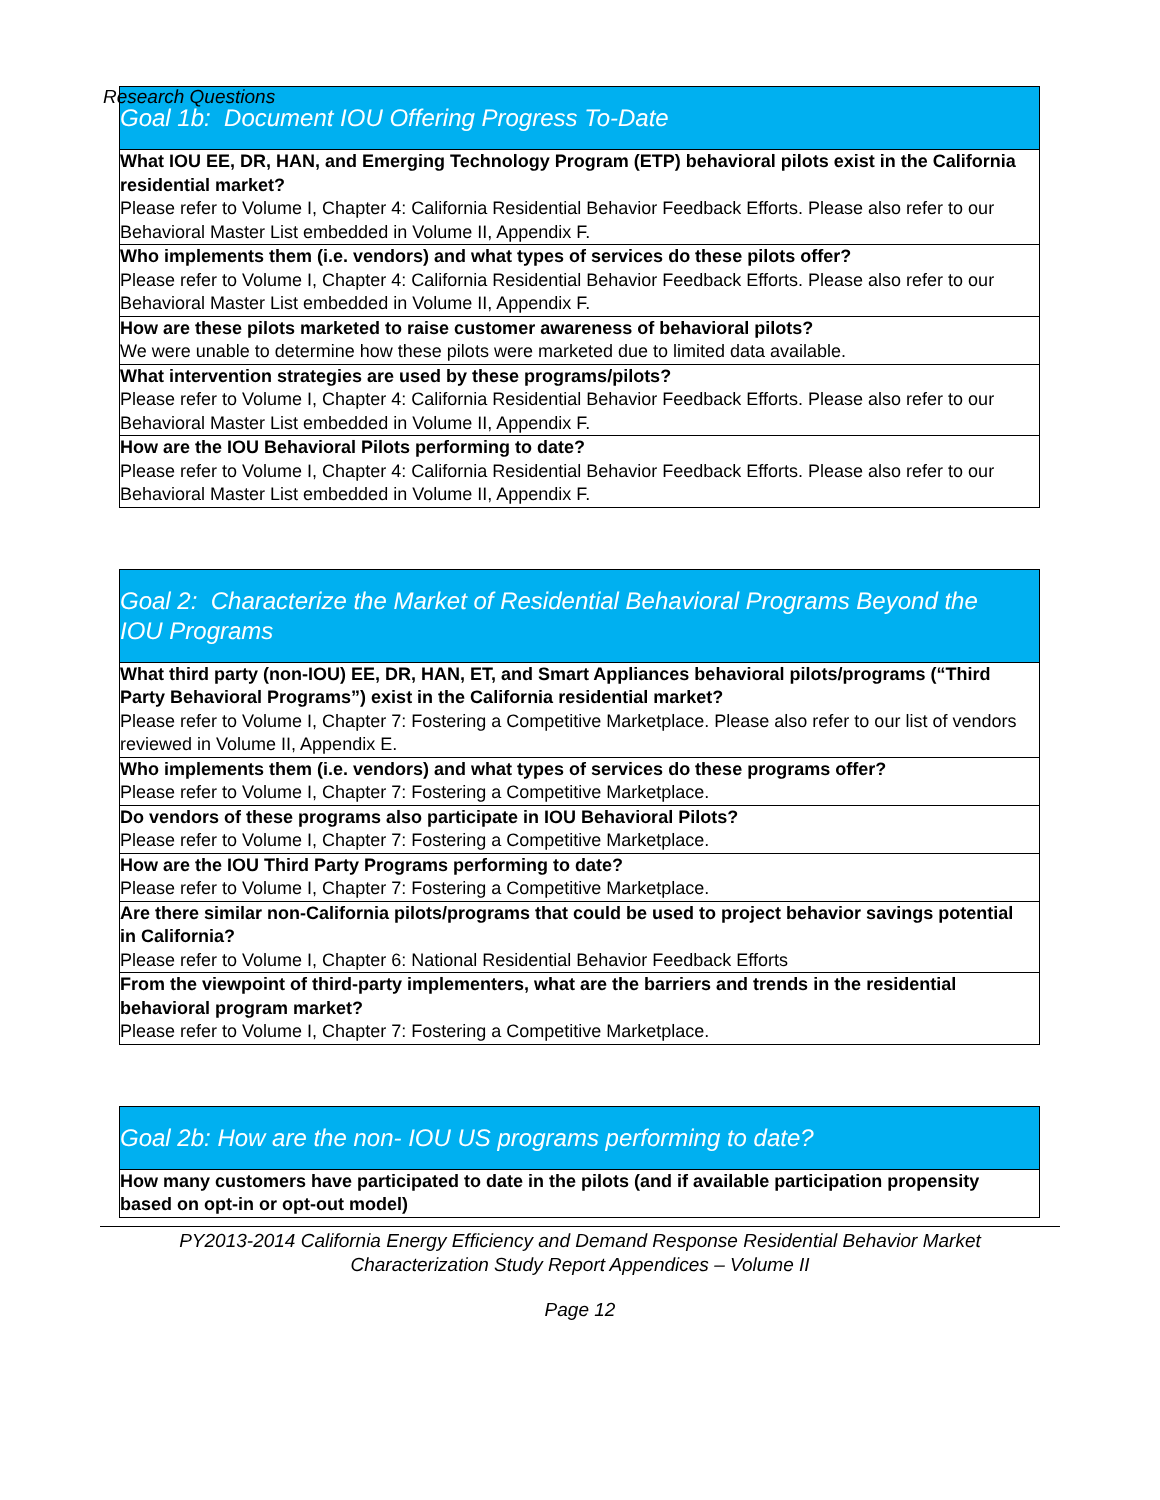Research Questions
| Goal 1b: Document IOU Offering Progress To-Date |
| --- |
| What IOU EE, DR, HAN, and Emerging Technology Program (ETP) behavioral pilots exist in the California residential market? Please refer to Volume I, Chapter 4: California Residential Behavior Feedback Efforts. Please also refer to our Behavioral Master List embedded in Volume II, Appendix F. |
| Who implements them (i.e. vendors) and what types of services do these pilots offer? Please refer to Volume I, Chapter 4: California Residential Behavior Feedback Efforts. Please also refer to our Behavioral Master List embedded in Volume II, Appendix F. |
| How are these pilots marketed to raise customer awareness of behavioral pilots? We were unable to determine how these pilots were marketed due to limited data available. |
| What intervention strategies are used by these programs/pilots? Please refer to Volume I, Chapter 4: California Residential Behavior Feedback Efforts. Please also refer to our Behavioral Master List embedded in Volume II, Appendix F. |
| How are the IOU Behavioral Pilots performing to date? Please refer to Volume I, Chapter 4: California Residential Behavior Feedback Efforts. Please also refer to our Behavioral Master List embedded in Volume II, Appendix F. |
| Goal 2: Characterize the Market of Residential Behavioral Programs Beyond the IOU Programs |
| --- |
| What third party (non-IOU) EE, DR, HAN, ET, and Smart Appliances behavioral pilots/programs (“Third Party Behavioral Programs”) exist in the California residential market? Please refer to Volume I, Chapter 7: Fostering a Competitive Marketplace. Please also refer to our list of vendors reviewed in Volume II, Appendix E. |
| Who implements them (i.e. vendors) and what types of services do these programs offer? Please refer to Volume I, Chapter 7: Fostering a Competitive Marketplace. |
| Do vendors of these programs also participate in IOU Behavioral Pilots? Please refer to Volume I, Chapter 7: Fostering a Competitive Marketplace. |
| How are the IOU Third Party Programs performing to date? Please refer to Volume I, Chapter 7: Fostering a Competitive Marketplace. |
| Are there similar non-California pilots/programs that could be used to project behavior savings potential in California? Please refer to Volume I, Chapter 6: National Residential Behavior Feedback Efforts |
| From the viewpoint of third-party implementers, what are the barriers and trends in the residential behavioral program market? Please refer to Volume I, Chapter 7: Fostering a Competitive Marketplace. |
| Goal 2b: How are the non- IOU US programs performing to date? |
| --- |
| How many customers have participated to date in the pilots (and if available participation propensity based on opt-in or opt-out model) |
PY2013-2014 California Energy Efficiency and Demand Response Residential Behavior Market
Characterization Study Report Appendices – Volume II
Page 12